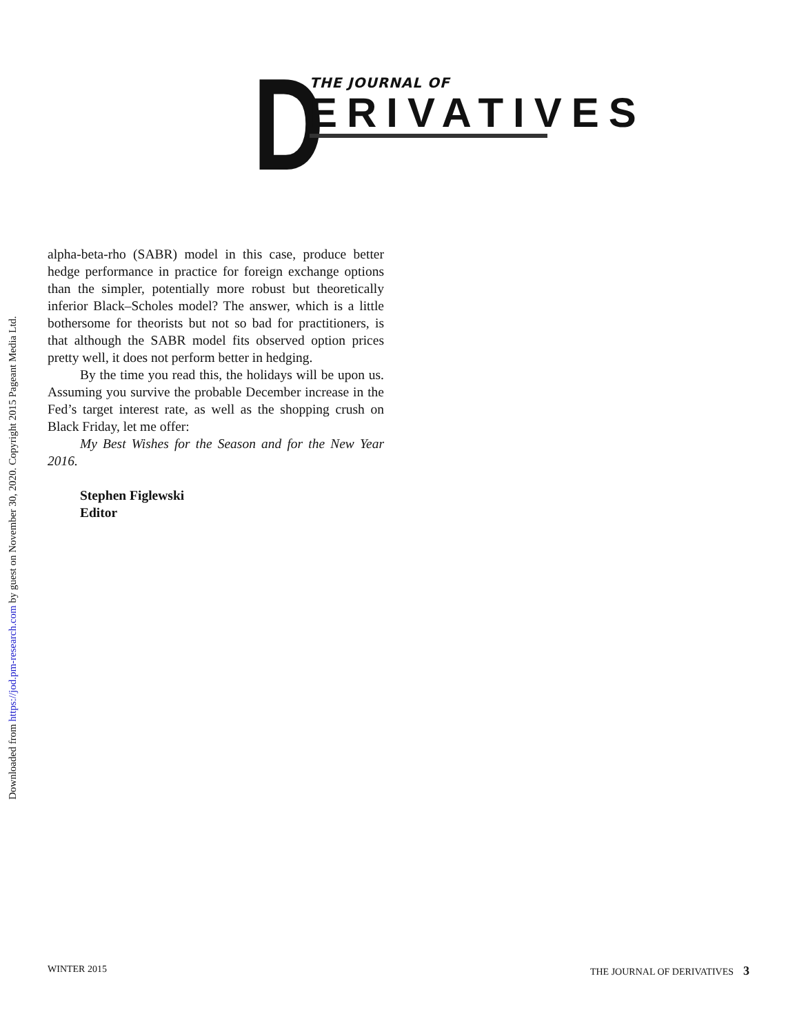D THE JOURNAL OF
ERIVATIVES
Downloaded from https://jod.pm-research.com by guest on November 30, 2020. Copyright 2015 Pageant Media Ltd.
alpha-beta-rho (SABR) model in this case, produce better hedge performance in practice for foreign exchange options than the simpler, potentially more robust but theoretically inferior Black–Scholes model? The answer, which is a little bothersome for theorists but not so bad for practitioners, is that although the SABR model fits observed option prices pretty well, it does not perform better in hedging.
By the time you read this, the holidays will be upon us. Assuming you survive the probable December increase in the Fed’s target interest rate, as well as the shopping crush on Black Friday, let me offer:
My Best Wishes for the Season and for the New Year 2016.
Stephen Figlewski
Editor
WINTER 2015 THE JOURNAL OF DERIVATIVES 3